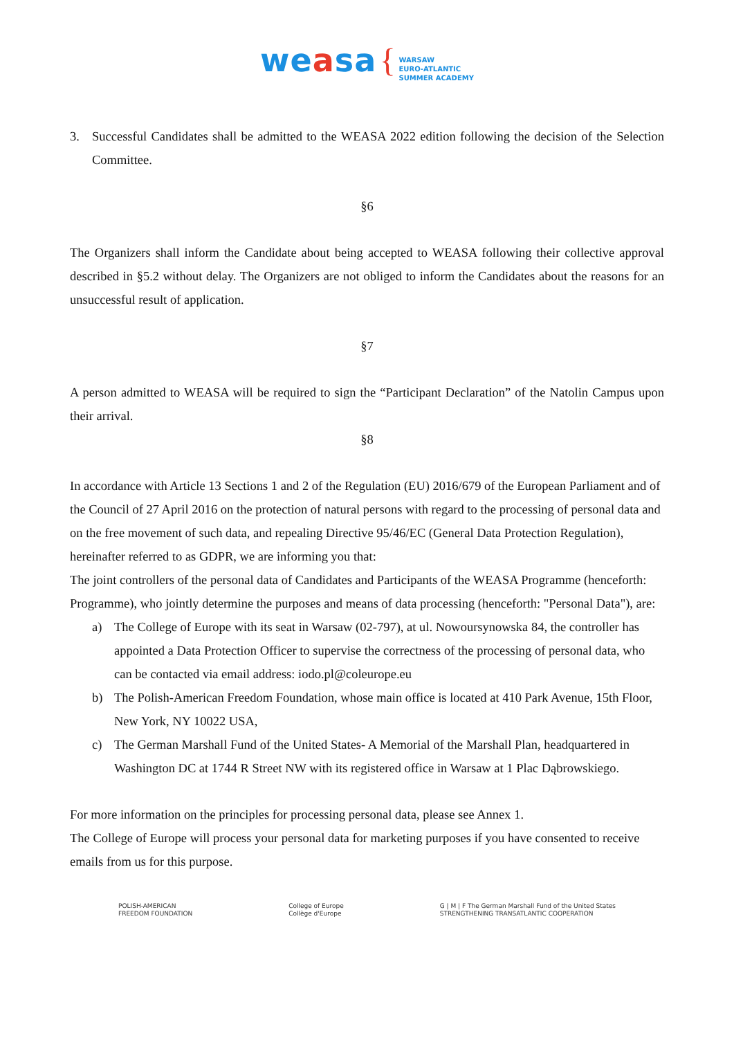weasa { WARSAW
EURO-ATLANTIC
SUMMER ACADEMY
3. Successful Candidates shall be admitted to the WEASA 2022 edition following the decision of the Selection Committee.
§6
The Organizers shall inform the Candidate about being accepted to WEASA following their collective approval described in §5.2 without delay. The Organizers are not obliged to inform the Candidates about the reasons for an unsuccessful result of application.
§7
A person admitted to WEASA will be required to sign the “Participant Declaration” of the Natolin Campus upon their arrival.
§8
In accordance with Article 13 Sections 1 and 2 of the Regulation (EU) 2016/679 of the European Parliament and of the Council of 27 April 2016 on the protection of natural persons with regard to the processing of personal data and on the free movement of such data, and repealing Directive 95/46/EC (General Data Protection Regulation), hereinafter referred to as GDPR, we are informing you that:
The joint controllers of the personal data of Candidates and Participants of the WEASA Programme (henceforth: Programme), who jointly determine the purposes and means of data processing (henceforth: "Personal Data"), are:
a) The College of Europe with its seat in Warsaw (02-797), at ul. Nowoursynowska 84, the controller has appointed a Data Protection Officer to supervise the correctness of the processing of personal data, who can be contacted via email address: iodo.pl@coleurope.eu
b) The Polish-American Freedom Foundation, whose main office is located at 410 Park Avenue, 15th Floor, New York, NY 10022 USA,
c) The German Marshall Fund of the United States- A Memorial of the Marshall Plan, headquartered in Washington DC at 1744 R Street NW with its registered office in Warsaw at 1 Plac Dąbrowskiego.
For more information on the principles for processing personal data, please see Annex 1.
The College of Europe will process your personal data for marketing purposes if you have consented to receive emails from us for this purpose.
POLISH-AMERICAN
FREEDOM FOUNDATION
College of Europe
Collège d'Europe
G | M | F The German Marshall Fund of the United States
STRENGTHENING TRANSATLANTIC COOPERATION